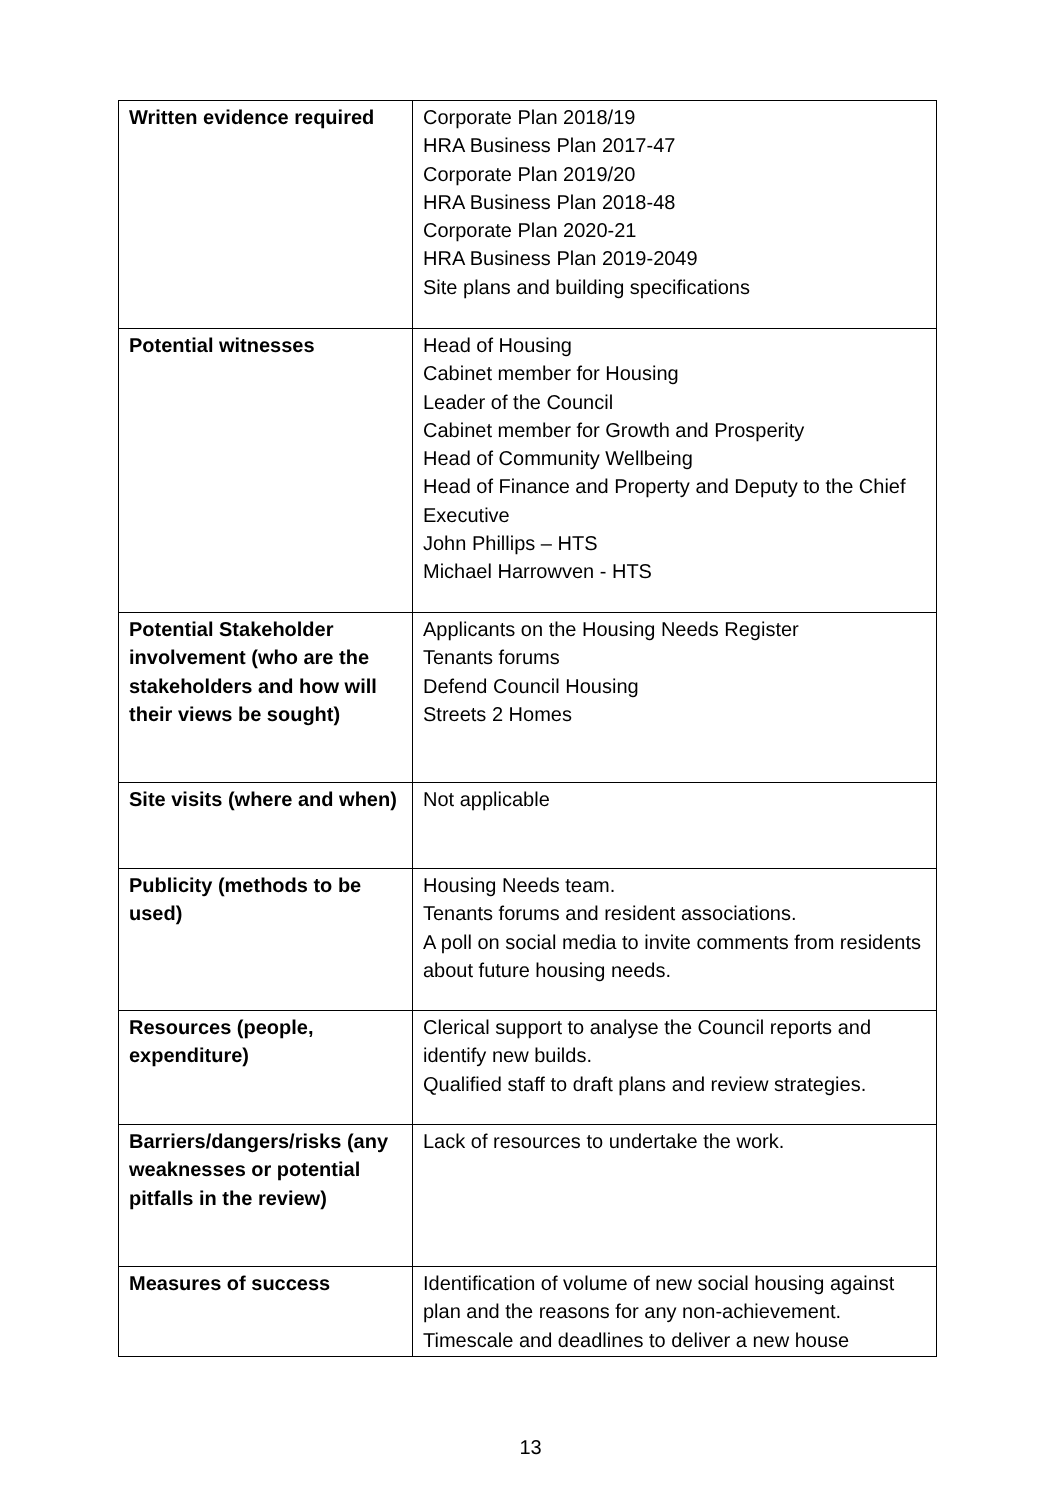| Written evidence required | Corporate Plan 2018/19 HRA Business Plan 2017-47 Corporate Plan 2019/20 HRA Business Plan 2018-48 Corporate Plan 2020-21 HRA Business Plan 2019-2049 Site plans and building specifications |
| Potential witnesses | Head of Housing Cabinet member for Housing Leader of the Council Cabinet member for Growth and Prosperity Head of Community Wellbeing Head of Finance and Property and Deputy to the Chief Executive John Phillips – HTS Michael Harrowven - HTS |
| Potential Stakeholder involvement (who are the stakeholders and how will their views be sought) | Applicants on the Housing Needs Register Tenants forums Defend Council Housing Streets 2 Homes |
| Site visits (where and when) | Not applicable |
| Publicity (methods to be used) | Housing Needs team. Tenants forums and resident associations. A poll on social media to invite comments from residents about future housing needs. |
| Resources (people, expenditure) | Clerical support to analyse the Council reports and identify new builds. Qualified staff to draft plans and review strategies. |
| Barriers/dangers/risks (any weaknesses or potential pitfalls in the review) | Lack of resources to undertake the work. |
| Measures of success | Identification of volume of new social housing against plan and the reasons for any non-achievement. Timescale and deadlines to deliver a new house |
13